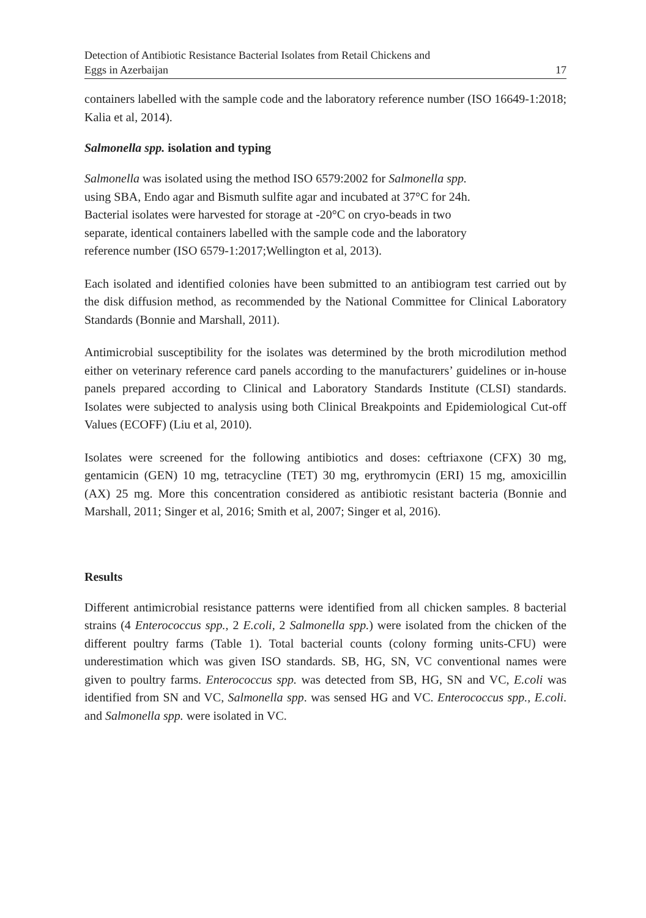Detection of Antibiotic Resistance Bacterial Isolates from Retail Chickens and
Eggs in Azerbaijan 17
containers labelled with the sample code and the laboratory reference number (ISO 16649-1:2018; Kalia et al, 2014).
Salmonella spp. isolation and typing
Salmonella was isolated using the method ISO 6579:2002 for Salmonella spp.
using SBA, Endo agar and Bismuth sulfite agar and incubated at 37°C for 24h.
Bacterial isolates were harvested for storage at -20°C on cryo-beads in two
separate, identical containers labelled with the sample code and the laboratory
reference number (ISO 6579-1:2017;Wellington et al, 2013).
Each isolated and identified colonies have been submitted to an antibiogram test carried out by the disk diffusion method, as recommended by the National Committee for Clinical Laboratory Standards (Bonnie and Marshall, 2011).
Antimicrobial susceptibility for the isolates was determined by the broth microdilution method either on veterinary reference card panels according to the manufacturers’ guidelines or in-house panels prepared according to Clinical and Laboratory Standards Institute (CLSI) standards. Isolates were subjected to analysis using both Clinical Breakpoints and Epidemiological Cut-off Values (ECOFF) (Liu et al, 2010).
Isolates were screened for the following antibiotics and doses: ceftriaxone (CFX) 30 mg, gentamicin (GEN) 10 mg, tetracycline (TET) 30 mg, erythromycin (ERI) 15 mg, amoxicillin (AX) 25 mg. More this concentration considered as antibiotic resistant bacteria (Bonnie and Marshall, 2011; Singer et al, 2016; Smith et al, 2007; Singer et al, 2016).
Results
Different antimicrobial resistance patterns were identified from all chicken samples. 8 bacterial strains (4 Enterococcus spp., 2 E.coli, 2 Salmonella spp.) were isolated from the chicken of the different poultry farms (Table 1). Total bacterial counts (colony forming units-CFU) were underestimation which was given ISO standards. SB, HG, SN, VC conventional names were given to poultry farms. Enterococcus spp. was detected from SB, HG, SN and VC, E.coli was identified from SN and VC, Salmonella spp. was sensed HG and VC. Enterococcus spp., E.coli. and Salmonella spp. were isolated in VC.